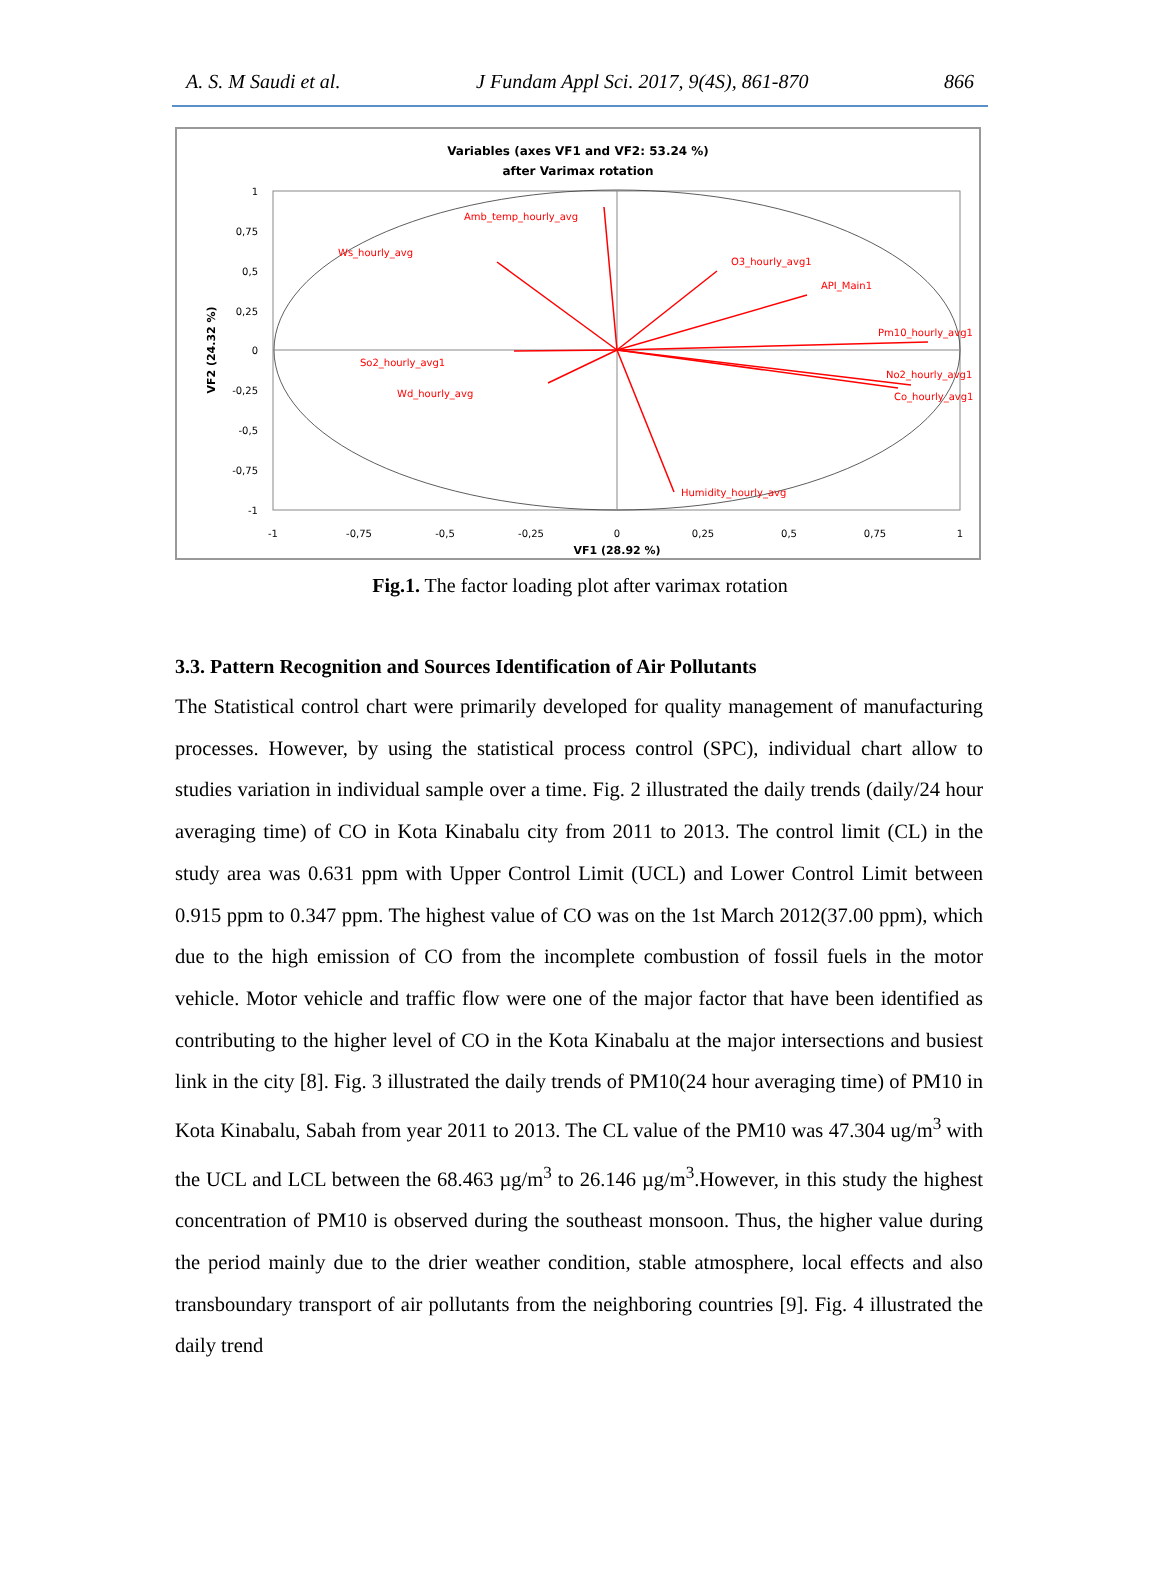A. S. M Saudi et al. J Fundam Appl Sci. 2017, 9(4S), 861-870 866
Variables (axes VF1 and VF2: 53.24 %)
after Varimax rotation
Amb_temp_hourly_avg
Ws_hourly_avg
O3_hourly_avg1
API_Main1
Pm10_hourly_avg1
So2_hourly_avg1
Wd_hourly_avg
No2_hourly_avg1
Co_hourly_avg1
Humidity_hourly_avg
1
0,75
0,5
0,25
0
-0,25
-0,5
-0,75
-1
-1
-0,75
-0,5
-0,25
0
0,25
0,5
0,75
1
VF1 (28.92 %)
VF2 (24.32 %)
Fig.1. The factor loading plot after varimax rotation
3.3. Pattern Recognition and Sources Identification of Air Pollutants
The Statistical control chart were primarily developed for quality management of manufacturing processes. However, by using the statistical process control (SPC), individual chart allow to studies variation in individual sample over a time. Fig. 2 illustrated the daily trends (daily/24 hour averaging time) of CO in Kota Kinabalu city from 2011 to 2013. The control limit (CL) in the study area was 0.631 ppm with Upper Control Limit (UCL) and Lower Control Limit between 0.915 ppm to 0.347 ppm. The highest value of CO was on the 1st March 2012(37.00 ppm), which due to the high emission of CO from the incomplete combustion of fossil fuels in the motor vehicle. Motor vehicle and traffic flow were one of the major factor that have been identified as contributing to the higher level of CO in the Kota Kinabalu at the major intersections and busiest link in the city [8]. Fig. 3 illustrated the daily trends of PM10(24 hour averaging time) of PM10 in Kota Kinabalu, Sabah from year 2011 to 2013. The CL value of the PM10 was 47.304 ug/m<sup>3</sup> with the UCL and LCL between the 68.463 µg/m<sup>3</sup> to 26.146 µg/m<sup>3</sup>.However, in this study the highest concentration of PM10 is observed during the southeast monsoon. Thus, the higher value during the period mainly due to the drier weather condition, stable atmosphere, local effects and also transboundary transport of air pollutants from the neighboring countries [9]. Fig. 4 illustrated the daily trend